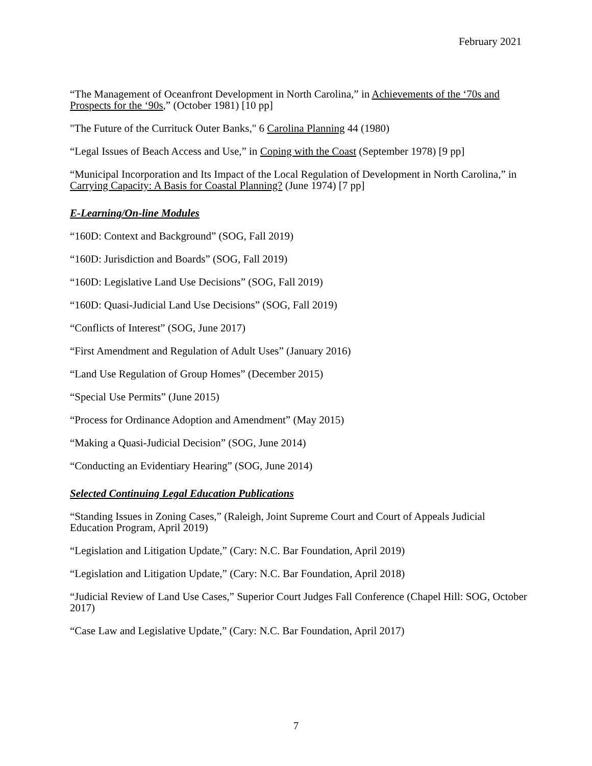February 2021
“The Management of Oceanfront Development in North Carolina,” in Achievements of the ‘70s and Prospects for the ‘90s,” (October 1981) [10 pp]
"The Future of the Currituck Outer Banks," 6 Carolina Planning 44 (1980)
“Legal Issues of Beach Access and Use,” in Coping with the Coast (September 1978) [9 pp]
“Municipal Incorporation and Its Impact of the Local Regulation of Development in North Carolina,” in Carrying Capacity: A Basis for Coastal Planning? (June 1974) [7 pp]
E-Learning/On-line Modules
“160D: Context and Background” (SOG, Fall 2019)
“160D: Jurisdiction and Boards” (SOG, Fall 2019)
“160D: Legislative Land Use Decisions” (SOG, Fall 2019)
“160D: Quasi-Judicial Land Use Decisions” (SOG, Fall 2019)
“Conflicts of Interest” (SOG, June 2017)
“First Amendment and Regulation of Adult Uses” (January 2016)
“Land Use Regulation of Group Homes” (December 2015)
“Special Use Permits” (June 2015)
“Process for Ordinance Adoption and Amendment” (May 2015)
“Making a Quasi-Judicial Decision” (SOG, June 2014)
“Conducting an Evidentiary Hearing” (SOG, June 2014)
Selected Continuing Legal Education Publications
“Standing Issues in Zoning Cases,” (Raleigh, Joint Supreme Court and Court of Appeals Judicial Education Program, April 2019)
“Legislation and Litigation Update,” (Cary: N.C. Bar Foundation, April 2019)
“Legislation and Litigation Update,” (Cary: N.C. Bar Foundation, April 2018)
“Judicial Review of Land Use Cases,” Superior Court Judges Fall Conference (Chapel Hill: SOG, October 2017)
“Case Law and Legislative Update,” (Cary: N.C. Bar Foundation, April 2017)
7